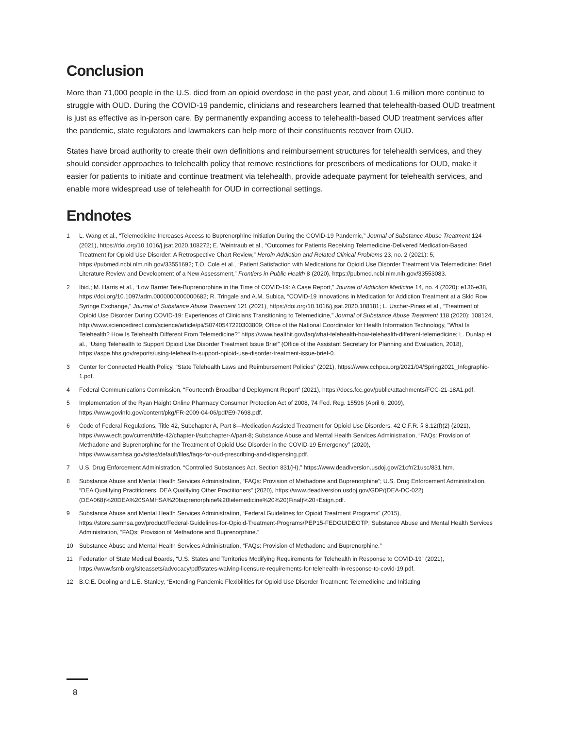Conclusion
More than 71,000 people in the U.S. died from an opioid overdose in the past year, and about 1.6 million more continue to struggle with OUD. During the COVID-19 pandemic, clinicians and researchers learned that telehealth-based OUD treatment is just as effective as in-person care. By permanently expanding access to telehealth-based OUD treatment services after the pandemic, state regulators and lawmakers can help more of their constituents recover from OUD.
States have broad authority to create their own definitions and reimbursement structures for telehealth services, and they should consider approaches to telehealth policy that remove restrictions for prescribers of medications for OUD, make it easier for patients to initiate and continue treatment via telehealth, provide adequate payment for telehealth services, and enable more widespread use of telehealth for OUD in correctional settings.
Endnotes
1 L. Wang et al., “Telemedicine Increases Access to Buprenorphine Initiation During the COVID-19 Pandemic,” Journal of Substance Abuse Treatment 124 (2021), https://doi.org/10.1016/j.jsat.2020.108272; E. Weintraub et al., “Outcomes for Patients Receiving Telemedicine-Delivered Medication-Based Treatment for Opioid Use Disorder: A Retrospective Chart Review,” Heroin Addiction and Related Clinical Problems 23, no. 2 (2021): 5, https://pubmed.ncbi.nlm.nih.gov/33551692; T.O. Cole et al., “Patient Satisfaction with Medications for Opioid Use Disorder Treatment Via Telemedicine: Brief Literature Review and Development of a New Assessment,” Frontiers in Public Health 8 (2020), https://pubmed.ncbi.nlm.nih.gov/33553083.
2 Ibid.; M. Harris et al., “Low Barrier Tele-Buprenorphine in the Time of COVID-19: A Case Report,” Journal of Addiction Medicine 14, no. 4 (2020): e136-e38, https://doi.org/10.1097/adm.0000000000000682; R. Tringale and A.M. Subica, “COVID-19 Innovations in Medication for Addiction Treatment at a Skid Row Syringe Exchange,” Journal of Substance Abuse Treatment 121 (2021), https://doi.org/10.1016/j.jsat.2020.108181; L. Uscher-Pines et al., “Treatment of Opioid Use Disorder During COVID-19: Experiences of Clinicians Transitioning to Telemedicine,” Journal of Substance Abuse Treatment 118 (2020): 108124, http://www.sciencedirect.com/science/article/pii/S0740547220303809; Office of the National Coordinator for Health Information Technology, “What Is Telehealth? How Is Telehealth Different From Telemedicine?” https://www.healthit.gov/faq/what-telehealth-how-telehealth-different-telemedicine; L. Dunlap et al., “Using Telehealth to Support Opioid Use Disorder Treatment Issue Brief” (Office of the Assistant Secretary for Planning and Evaluation, 2018), https://aspe.hhs.gov/reports/using-telehealth-support-opioid-use-disorder-treatment-issue-brief-0.
3 Center for Connected Health Policy, “State Telehealth Laws and Reimbursement Policies” (2021), https://www.cchpca.org/2021/04/Spring2021_Infographic-1.pdf.
4 Federal Communications Commission, “Fourteenth Broadband Deployment Report” (2021), https://docs.fcc.gov/public/attachments/FCC-21-18A1.pdf.
5 Implementation of the Ryan Haight Online Pharmacy Consumer Protection Act of 2008, 74 Fed. Reg. 15596 (April 6, 2009), https://www.govinfo.gov/content/pkg/FR-2009-04-06/pdf/E9-7698.pdf.
6 Code of Federal Regulations, Title 42, Subchapter A, Part 8—Medication Assisted Treatment for Opioid Use Disorders, 42 C.F.R. § 8.12(f)(2) (2021), https://www.ecfr.gov/current/title-42/chapter-I/subchapter-A/part-8; Substance Abuse and Mental Health Services Administration, “FAQs: Provision of Methadone and Buprenorphine for the Treatment of Opioid Use Disorder in the COVID-19 Emergency” (2020), https://www.samhsa.gov/sites/default/files/faqs-for-oud-prescribing-and-dispensing.pdf.
7 U.S. Drug Enforcement Administration, “Controlled Substances Act, Section 831(H),” https://www.deadiversion.usdoj.gov/21cfr/21usc/831.htm.
8 Substance Abuse and Mental Health Services Administration, “FAQs: Provision of Methadone and Buprenorphine”; U.S. Drug Enforcement Administration, “DEA Qualifying Practitioners, DEA Qualifying Other Practitioners” (2020), https://www.deadiversion.usdoj.gov/GDP/(DEA-DC-022)(DEA068)%20DEA%20SAMHSA%20buprenorphine%20telemedicine%20%20(Final)%20+Esign.pdf.
9 Substance Abuse and Mental Health Services Administration, “Federal Guidelines for Opioid Treatment Programs” (2015), https://store.samhsa.gov/product/Federal-Guidelines-for-Opioid-Treatment-Programs/PEP15-FEDGUIDEOTP; Substance Abuse and Mental Health Services Administration, “FAQs: Provision of Methadone and Buprenorphine.”
10 Substance Abuse and Mental Health Services Administration, “FAQs: Provision of Methadone and Buprenorphine.”
11 Federation of State Medical Boards, “U.S. States and Territories Modifying Requirements for Telehealth in Response to COVID-19” (2021), https://www.fsmb.org/siteassets/advocacy/pdf/states-waiving-licensure-requirements-for-telehealth-in-response-to-covid-19.pdf.
12 B.C.E. Dooling and L.E. Stanley, “Extending Pandemic Flexibilities for Opioid Use Disorder Treatment: Telemedicine and Initiating
8